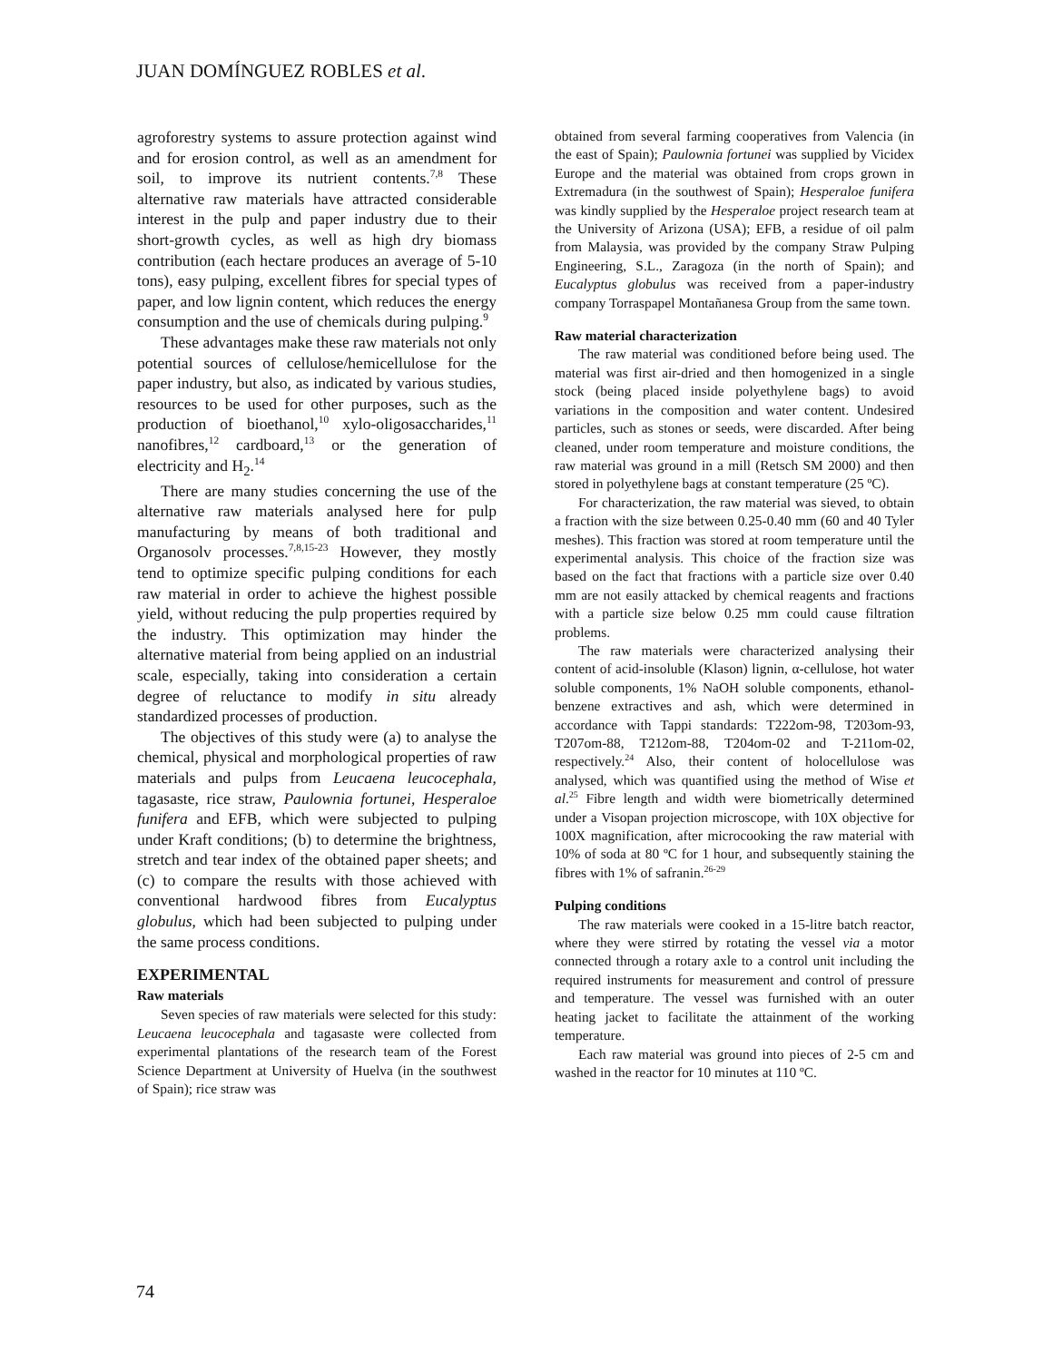JUAN DOMÍNGUEZ ROBLES et al.
agroforestry systems to assure protection against wind and for erosion control, as well as an amendment for soil, to improve its nutrient contents.<sup>7,8</sup> These alternative raw materials have attracted considerable interest in the pulp and paper industry due to their short-growth cycles, as well as high dry biomass contribution (each hectare produces an average of 5-10 tons), easy pulping, excellent fibres for special types of paper, and low lignin content, which reduces the energy consumption and the use of chemicals during pulping.<sup>9</sup>
These advantages make these raw materials not only potential sources of cellulose/hemicellulose for the paper industry, but also, as indicated by various studies, resources to be used for other purposes, such as the production of bioethanol,<sup>10</sup> xylo-oligosaccharides,<sup>11</sup> nanofibres,<sup>12</sup> cardboard,<sup>13</sup> or the generation of electricity and H<sub>2</sub>.<sup>14</sup>
There are many studies concerning the use of the alternative raw materials analysed here for pulp manufacturing by means of both traditional and Organosolv processes.<sup>7,8,15-23</sup> However, they mostly tend to optimize specific pulping conditions for each raw material in order to achieve the highest possible yield, without reducing the pulp properties required by the industry. This optimization may hinder the alternative material from being applied on an industrial scale, especially, taking into consideration a certain degree of reluctance to modify in situ already standardized processes of production.
The objectives of this study were (a) to analyse the chemical, physical and morphological properties of raw materials and pulps from Leucaena leucocephala, tagasaste, rice straw, Paulownia fortunei, Hesperaloe funifera and EFB, which were subjected to pulping under Kraft conditions; (b) to determine the brightness, stretch and tear index of the obtained paper sheets; and (c) to compare the results with those achieved with conventional hardwood fibres from Eucalyptus globulus, which had been subjected to pulping under the same process conditions.
EXPERIMENTAL
Raw materials
Seven species of raw materials were selected for this study: Leucaena leucocephala and tagasaste were collected from experimental plantations of the research team of the Forest Science Department at University of Huelva (in the southwest of Spain); rice straw was
obtained from several farming cooperatives from Valencia (in the east of Spain); Paulownia fortunei was supplied by Vicidex Europe and the material was obtained from crops grown in Extremadura (in the southwest of Spain); Hesperaloe funifera was kindly supplied by the Hesperaloe project research team at the University of Arizona (USA); EFB, a residue of oil palm from Malaysia, was provided by the company Straw Pulping Engineering, S.L., Zaragoza (in the north of Spain); and Eucalyptus globulus was received from a paper-industry company Torraspapel Montañanesa Group from the same town.
Raw material characterization
The raw material was conditioned before being used. The material was first air-dried and then homogenized in a single stock (being placed inside polyethylene bags) to avoid variations in the composition and water content. Undesired particles, such as stones or seeds, were discarded. After being cleaned, under room temperature and moisture conditions, the raw material was ground in a mill (Retsch SM 2000) and then stored in polyethylene bags at constant temperature (25 ºC).
For characterization, the raw material was sieved, to obtain a fraction with the size between 0.25-0.40 mm (60 and 40 Tyler meshes). This fraction was stored at room temperature until the experimental analysis. This choice of the fraction size was based on the fact that fractions with a particle size over 0.40 mm are not easily attacked by chemical reagents and fractions with a particle size below 0.25 mm could cause filtration problems.
The raw materials were characterized analysing their content of acid-insoluble (Klason) lignin, α-cellulose, hot water soluble components, 1% NaOH soluble components, ethanol-benzene extractives and ash, which were determined in accordance with Tappi standards: T222om-98, T203om-93, T207om-88, T212om-88, T204om-02 and T-211om-02, respectively.<sup>24</sup> Also, their content of holocellulose was analysed, which was quantified using the method of Wise et al.<sup>25</sup> Fibre length and width were biometrically determined under a Visopan projection microscope, with 10X objective for 100X magnification, after microcooking the raw material with 10% of soda at 80 ºC for 1 hour, and subsequently staining the fibres with 1% of safranin.<sup>26-29</sup>
Pulping conditions
The raw materials were cooked in a 15-litre batch reactor, where they were stirred by rotating the vessel via a motor connected through a rotary axle to a control unit including the required instruments for measurement and control of pressure and temperature. The vessel was furnished with an outer heating jacket to facilitate the attainment of the working temperature.
Each raw material was ground into pieces of 2-5 cm and washed in the reactor for 10 minutes at 110 ºC.
74